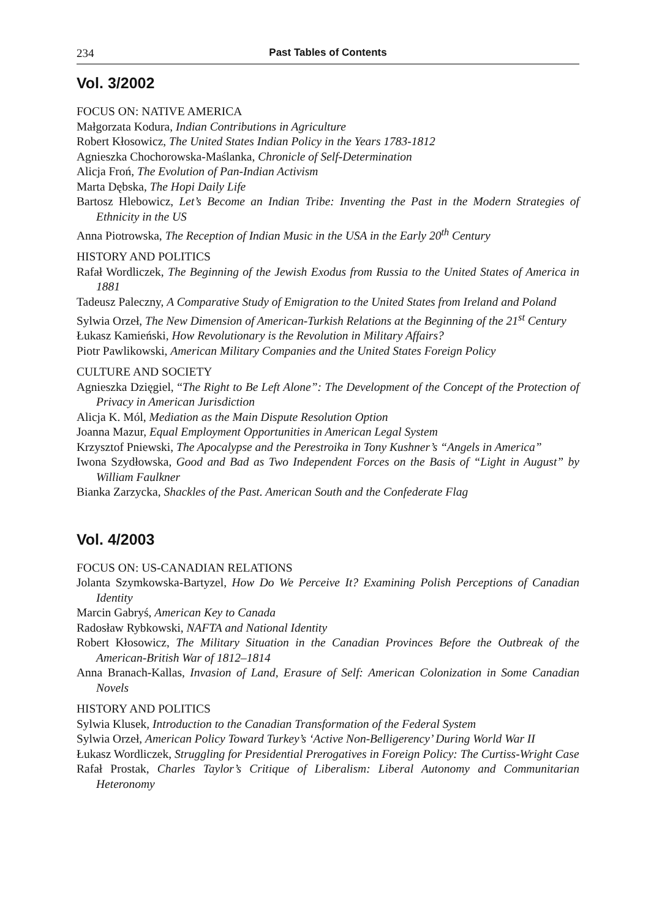234 Past Tables of Contents
Vol. 3/2002
FOCUS ON: NATIVE AMERICA
Małgorzata Kodura, Indian Contributions in Agriculture
Robert Kłosowicz, The United States Indian Policy in the Years 1783-1812
Agnieszka Chochorowska-Maślanka, Chronicle of Self-Determination
Alicja Froń, The Evolution of Pan-Indian Activism
Marta Dębska, The Hopi Daily Life
Bartosz Hlebowicz, Let’s Become an Indian Tribe: Inventing the Past in the Modern Strategies of Ethnicity in the US
Anna Piotrowska, The Reception of Indian Music in the USA in the Early 20<sup>th</sup> Century
HISTORY AND POLITICS
Rafał Wordliczek, The Beginning of the Jewish Exodus from Russia to the United States of America in 1881
Tadeusz Paleczny, A Comparative Study of Emigration to the United States from Ireland and Poland
Sylwia Orzeł, The New Dimension of American-Turkish Relations at the Beginning of the 21<sup>st</sup> Century
Łukasz Kamieński, How Revolutionary is the Revolution in Military Affairs?
Piotr Pawlikowski, American Military Companies and the United States Foreign Policy
CULTURE AND SOCIETY
Agnieszka Dzięgiel, “The Right to Be Left Alone”: The Development of the Concept of the Protection of Privacy in American Jurisdiction
Alicja K. Mól, Mediation as the Main Dispute Resolution Option
Joanna Mazur, Equal Employment Opportunities in American Legal System
Krzysztof Pniewski, The Apocalypse and the Perestroika in Tony Kushner’s “Angels in America”
Iwona Szydłowska, Good and Bad as Two Independent Forces on the Basis of “Light in August” by William Faulkner
Bianka Zarzycka, Shackles of the Past. American South and the Confederate Flag
Vol. 4/2003
FOCUS ON: US-CANADIAN RELATIONS
Jolanta Szymkowska-Bartyzel, How Do We Perceive It? Examining Polish Perceptions of Canadian Identity
Marcin Gabryś, American Key to Canada
Radosław Rybkowski, NAFTA and National Identity
Robert Kłosowicz, The Military Situation in the Canadian Provinces Before the Outbreak of the American-British War of 1812–1814
Anna Branach-Kallas, Invasion of Land, Erasure of Self: American Colonization in Some Canadian Novels
HISTORY AND POLITICS
Sylwia Klusek, Introduction to the Canadian Transformation of the Federal System
Sylwia Orzeł, American Policy Toward Turkey’s ‘Active Non-Belligerency’ During World War II
Łukasz Wordliczek, Struggling for Presidential Prerogatives in Foreign Policy: The Curtiss-Wright Case
Rafał Prostak, Charles Taylor’s Critique of Liberalism: Liberal Autonomy and Communitarian Heteronomy